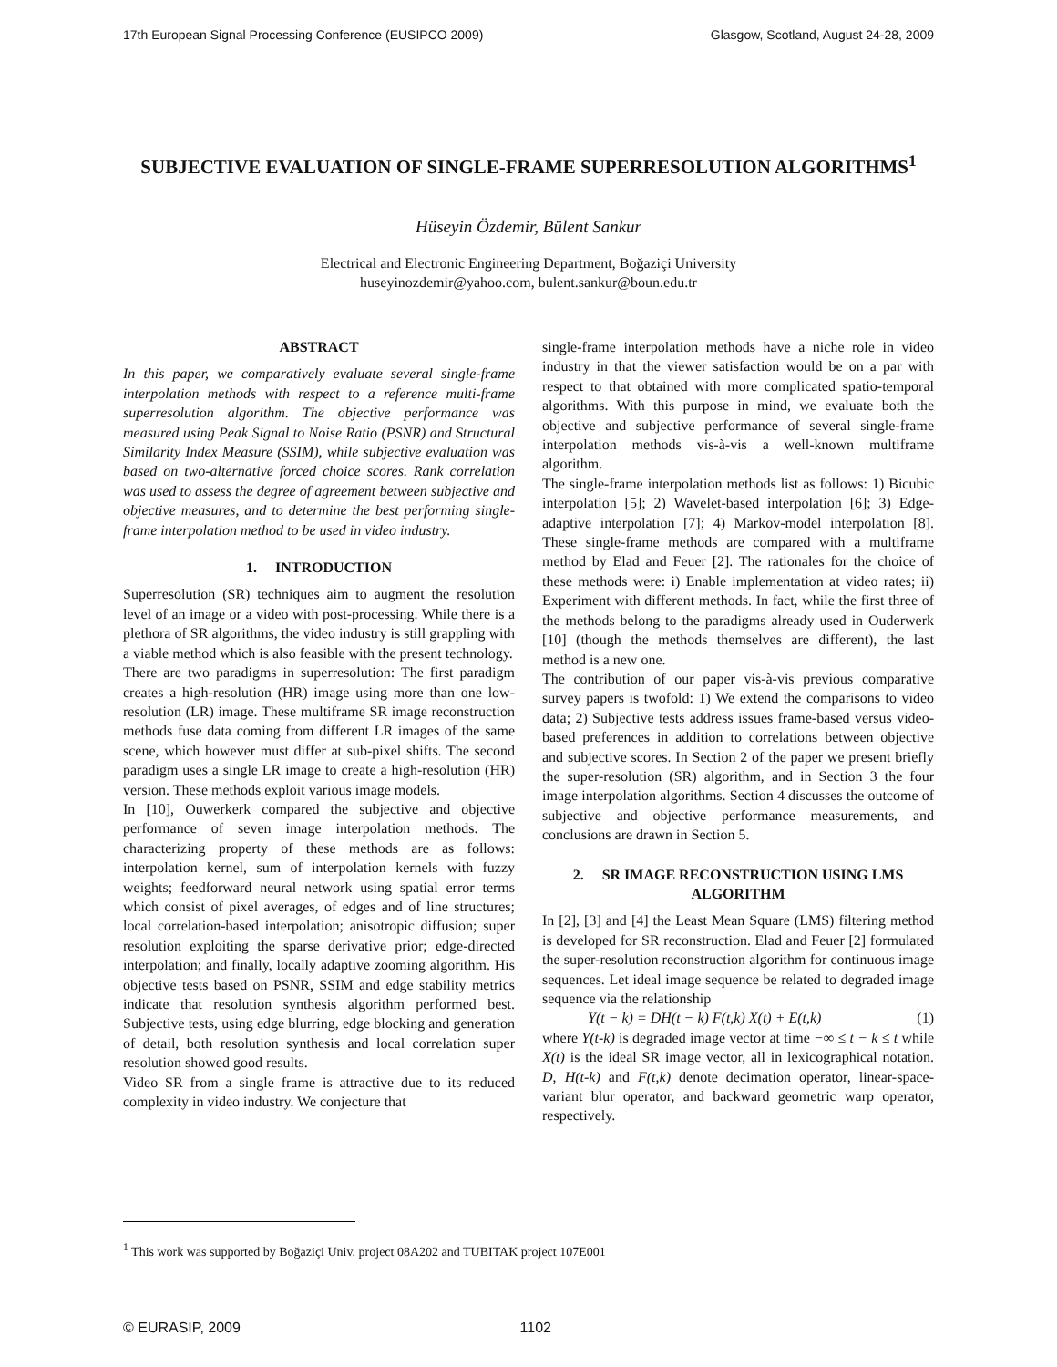17th European Signal Processing Conference (EUSIPCO 2009) Glasgow, Scotland, August 24-28, 2009
SUBJECTIVE EVALUATION OF SINGLE-FRAME SUPERRESOLUTION ALGORITHMS<sup>1</sup>
Hüseyin Özdemir, Bülent Sankur
Electrical and Electronic Engineering Department, Boğaziçi University
huseyinozdemir@yahoo.com, bulent.sankur@boun.edu.tr
ABSTRACT
In this paper, we comparatively evaluate several single-frame interpolation methods with respect to a reference multi-frame superresolution algorithm. The objective performance was measured using Peak Signal to Noise Ratio (PSNR) and Structural Similarity Index Measure (SSIM), while subjective evaluation was based on two-alternative forced choice scores. Rank correlation was used to assess the degree of agreement between subjective and objective measures, and to determine the best performing single-frame interpolation method to be used in video industry.
1. INTRODUCTION
Superresolution (SR) techniques aim to augment the resolution level of an image or a video with post-processing. While there is a plethora of SR algorithms, the video industry is still grappling with a viable method which is also feasible with the present technology.
There are two paradigms in superresolution: The first paradigm creates a high-resolution (HR) image using more than one low-resolution (LR) image. These multiframe SR image reconstruction methods fuse data coming from different LR images of the same scene, which however must differ at sub-pixel shifts. The second paradigm uses a single LR image to create a high-resolution (HR) version. These methods exploit various image models.
In [10], Ouwerkerk compared the subjective and objective performance of seven image interpolation methods. The characterizing property of these methods are as follows: interpolation kernel, sum of interpolation kernels with fuzzy weights; feedforward neural network using spatial error terms which consist of pixel averages, of edges and of line structures; local correlation-based interpolation; anisotropic diffusion; super resolution exploiting the sparse derivative prior; edge-directed interpolation; and finally, locally adaptive zooming algorithm. His objective tests based on PSNR, SSIM and edge stability metrics indicate that resolution synthesis algorithm performed best. Subjective tests, using edge blurring, edge blocking and generation of detail, both resolution synthesis and local correlation super resolution showed good results.
Video SR from a single frame is attractive due to its reduced complexity in video industry. We conjecture that
single-frame interpolation methods have a niche role in video industry in that the viewer satisfaction would be on a par with respect to that obtained with more complicated spatio-temporal algorithms. With this purpose in mind, we evaluate both the objective and subjective performance of several single-frame interpolation methods vis-à-vis a well-known multiframe algorithm.
The single-frame interpolation methods list as follows: 1) Bicubic interpolation [5]; 2) Wavelet-based interpolation [6]; 3) Edge-adaptive interpolation [7]; 4) Markov-model interpolation [8]. These single-frame methods are compared with a multiframe method by Elad and Feuer [2]. The rationales for the choice of these methods were: i) Enable implementation at video rates; ii) Experiment with different methods. In fact, while the first three of the methods belong to the paradigms already used in Ouderwerk [10] (though the methods themselves are different), the last method is a new one.
The contribution of our paper vis-à-vis previous comparative survey papers is twofold: 1) We extend the comparisons to video data; 2) Subjective tests address issues frame-based versus video-based preferences in addition to correlations between objective and subjective scores. In Section 2 of the paper we present briefly the super-resolution (SR) algorithm, and in Section 3 the four image interpolation algorithms. Section 4 discusses the outcome of subjective and objective performance measurements, and conclusions are drawn in Section 5.
2. SR IMAGE RECONSTRUCTION USING LMS ALGORITHM
In [2], [3] and [4] the Least Mean Square (LMS) filtering method is developed for SR reconstruction. Elad and Feuer [2] formulated the super-resolution reconstruction algorithm for continuous image sequences. Let ideal image sequence be related to degraded image sequence via the relationship
Y(t − k) = DH(t − k) F(t,k) X(t) + E(t,k) (1)
where Y(t-k) is degraded image vector at time −∞ ≤ t − k ≤ t while X(t) is the ideal SR image vector, all in lexicographical notation. D, H(t-k) and F(t,k) denote decimation operator, linear-space-variant blur operator, and backward geometric warp operator, respectively.
<sup>1</sup> This work was supported by Boğaziçi Univ. project 08A202 and TUBITAK project 107E001
© EURASIP, 2009 1102